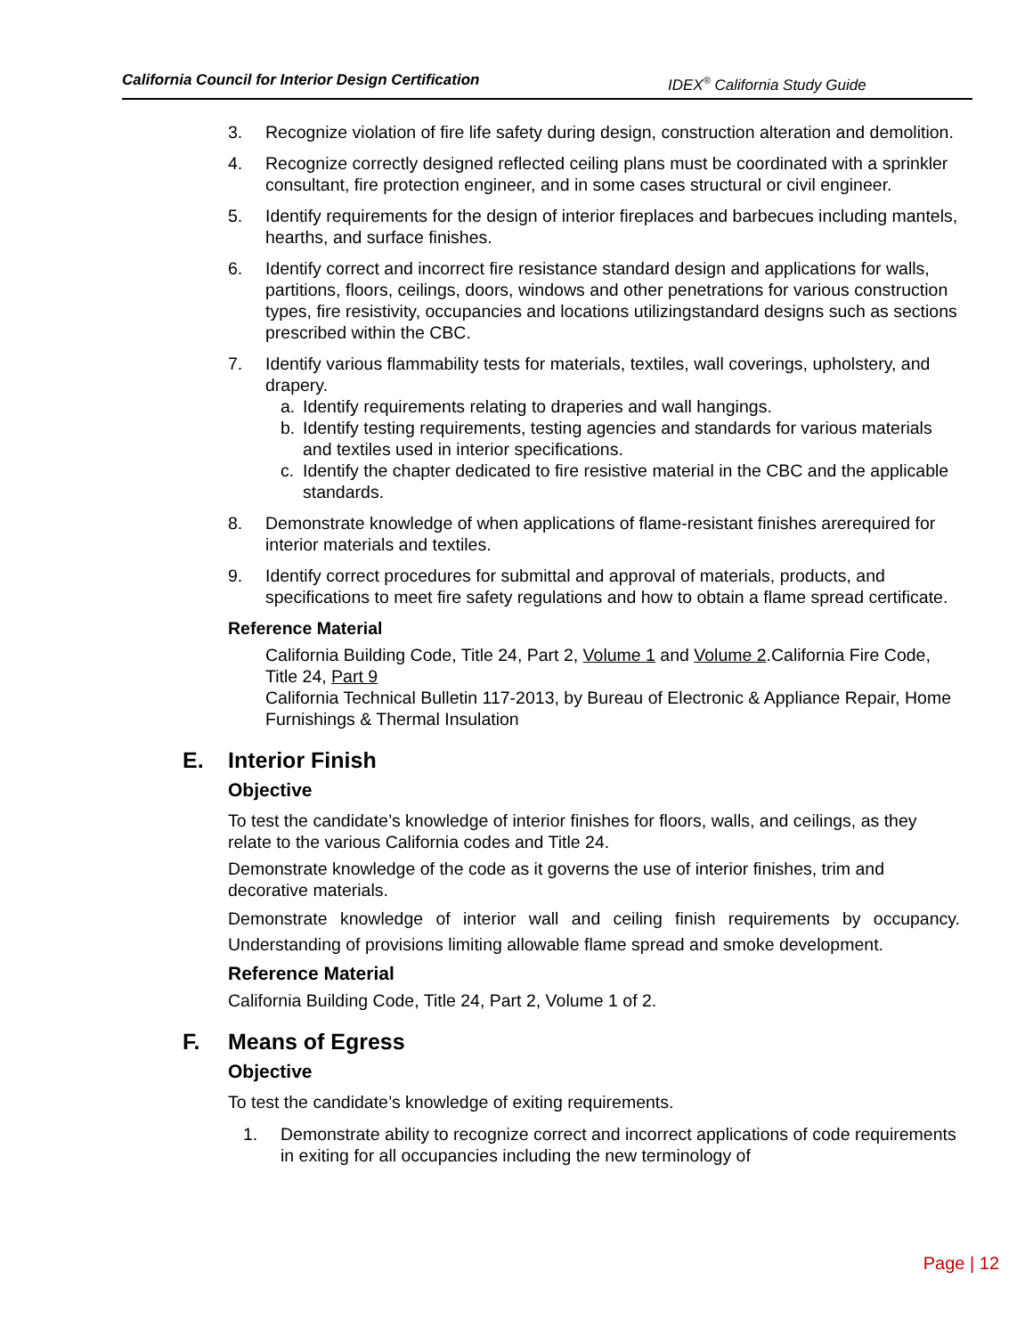California Council for Interior Design Certification IDEX<sup>®</sup> California Study Guide
3. Recognize violation of fire life safety during design, construction alteration and demolition.
4. Recognize correctly designed reflected ceiling plans must be coordinated with a sprinkler consultant, fire protection engineer, and in some cases structural or civil engineer.
5. Identify requirements for the design of interior fireplaces and barbecues including mantels, hearths, and surface finishes.
6. Identify correct and incorrect fire resistance standard design and applications for walls, partitions, floors, ceilings, doors, windows and other penetrations for various construction types, fire resistivity, occupancies and locations utilizingstandard designs such as sections prescribed within the CBC.
7. Identify various flammability tests for materials, textiles, wall coverings, upholstery, and drapery.
a. Identify requirements relating to draperies and wall hangings.
b. Identify testing requirements, testing agencies and standards for various materials and textiles used in interior specifications.
c. Identify the chapter dedicated to fire resistive material in the CBC and the applicable standards.
8. Demonstrate knowledge of when applications of flame-resistant finishes arerequired for interior materials and textiles.
9. Identify correct procedures for submittal and approval of materials, products, and specifications to meet fire safety regulations and how to obtain a flame spread certificate.
Reference Material
California Building Code, Title 24, Part 2, Volume 1 and Volume 2.California Fire Code, Title 24, Part 9
California Technical Bulletin 117-2013, by Bureau of Electronic & Appliance Repair, Home Furnishings & Thermal Insulation
E. Interior Finish
Objective
To test the candidate’s knowledge of interior finishes for floors, walls, and ceilings, as they relate to the various California codes and Title 24.
Demonstrate knowledge of the code as it governs the use of interior finishes, trim and decorative materials.
Demonstrate knowledge of interior wall and ceiling finish requirements by occupancy. Understanding of provisions limiting allowable flame spread and smoke development.
Reference Material
California Building Code, Title 24, Part 2, Volume 1 of 2.
F. Means of Egress
Objective
To test the candidate’s knowledge of exiting requirements.
1. Demonstrate ability to recognize correct and incorrect applications of code requirements in exiting for all occupancies including the new terminology of
Page | 12